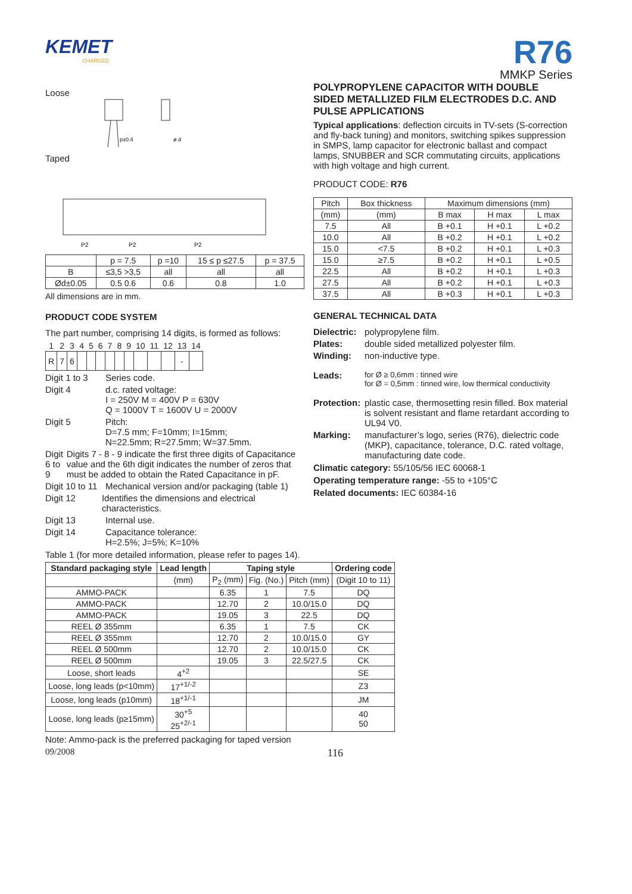KEMET
CHARGED
Loose
p±0.4
ø d
Taped
P2
P2
P2
| | p = 7.5 | p =10 | 15 ≤ p ≤27.5 | p = 37.5 |
| B | ≤3,5 >3,5 | all | all | all |
| Ød±0.05 | 0.5 0.6 | 0.6 | 0.8 | 1.0 |
All dimensions are in mm.
PRODUCT CODE SYSTEM
The part number, comprising 14 digits, is formed as follows:
| 1 | 2 | 3 | 4 | 5 | 6 | 7 | 8 | 9 | 10 | 11 | 12 | 13 | 14 |
| R | 7 | 6 | | | | | | | | | | - | |
Digit 1 to 3 Series code.
Digit 4 d.c. rated voltage:
I = 250V M = 400V P = 630V
Q = 1000V T = 1600V U = 2000V
Digit 5 Pitch:
D=7.5 mm; F=10mm; I=15mm;
N=22.5mm; R=27.5mm; W=37.5mm.
Digit 6 to 9 Digits 7 - 8 - 9 indicate the first three digits of Capacitance value and the 6th digit indicates the number of zeros that must be added to obtain the Rated Capacitance in pF.
Digit 10 to 11 Mechanical version and/or packaging (table 1)
Digit 12 Identifies the dimensions and electrical characteristics.
Digit 13 Internal use.
Digit 14 Capacitance tolerance:
H=2.5%; J=5%; K=10%
Table 1 (for more detailed information, please refer to pages 14).
| Standard packaging style | Lead length | Taping style | | | Ordering code |
| --- | --- | --- | --- | --- | --- |
| | (mm) | P<sub>2</sub> (mm) | Fig. (No.) | Pitch (mm) | (Digit 10 to 11) |
| AMMO-PACK | | 6.35 | 1 | 7.5 | DQ |
| AMMO-PACK | | 12.70 | 2 | 10.0/15.0 | DQ |
| AMMO-PACK | | 19.05 | 3 | 22.5 | DQ |
| REEL Ø 355mm | | 6.35 | 1 | 7.5 | CK |
| REEL Ø 355mm | | 12.70 | 2 | 10.0/15.0 | GY |
| REEL Ø 500mm | | 12.70 | 2 | 10.0/15.0 | CK |
| REEL Ø 500mm | | 19.05 | 3 | 22.5/27.5 | CK |
| Loose, short leads | 4<sup>+2</sup> | | | | SE |
| Loose, long leads (p<10mm) | 17<sup>+1/-2</sup> | | | | Z3 |
| Loose, long leads (p10mm) | 18<sup>+1/-1</sup> | | | | JM |
| Loose, long leads (p≥15mm) | 30<sup>+5</sup> 25<sup>+2/-1</sup> | | | | 40 50 |
Note: Ammo-pack is the preferred packaging for taped version
09/2008 116
R76
MMKP Series
POLYPROPYLENE CAPACITOR WITH DOUBLE SIDED METALLIZED FILM ELECTRODES D.C. AND PULSE APPLICATIONS
Typical applications: deflection circuits in TV-sets (S-correction and fly-back tuning) and monitors, switching spikes suppression in SMPS, lamp capacitor for electronic ballast and compact lamps, SNUBBER and SCR commutating circuits, applications with high voltage and high current.
PRODUCT CODE: R76
| Pitch | Box thickness | Maximum dimensions (mm) | | |
| (mm) | (mm) | B max | H max | L max |
| 7.5 | All | B +0.1 | H +0.1 | L +0.2 |
| 10.0 | All | B +0.2 | H +0.1 | L +0.2 |
| 15.0 | <7.5 | B +0.2 | H +0.1 | L +0.3 |
| 15.0 | ≥7.5 | B +0.2 | H +0.1 | L +0.5 |
| 22.5 | All | B +0.2 | H +0.1 | L +0.3 |
| 27.5 | All | B +0.2 | H +0.1 | L +0.3 |
| 37.5 | All | B +0.3 | H +0.1 | L +0.3 |
GENERAL TECHNICAL DATA
Dielectric: polypropylene film.
Plates: double sided metallized polyester film.
Winding: non-inductive type.
Leads: for Ø ≥ 0,6mm : tinned wire
for Ø = 0,5mm : tinned wire, low thermical conductivity
Protection: plastic case, thermosetting resin filled. Box material is solvent resistant and flame retardant according to UL94 V0.
Marking: manufacturer’s logo, series (R76), dielectric code (MKP), capacitance, tolerance, D.C. rated voltage, manufacturing date code.
Climatic category: 55/105/56 IEC 60068-1
Operating temperature range: -55 to +105°C
Related documents: IEC 60384-16